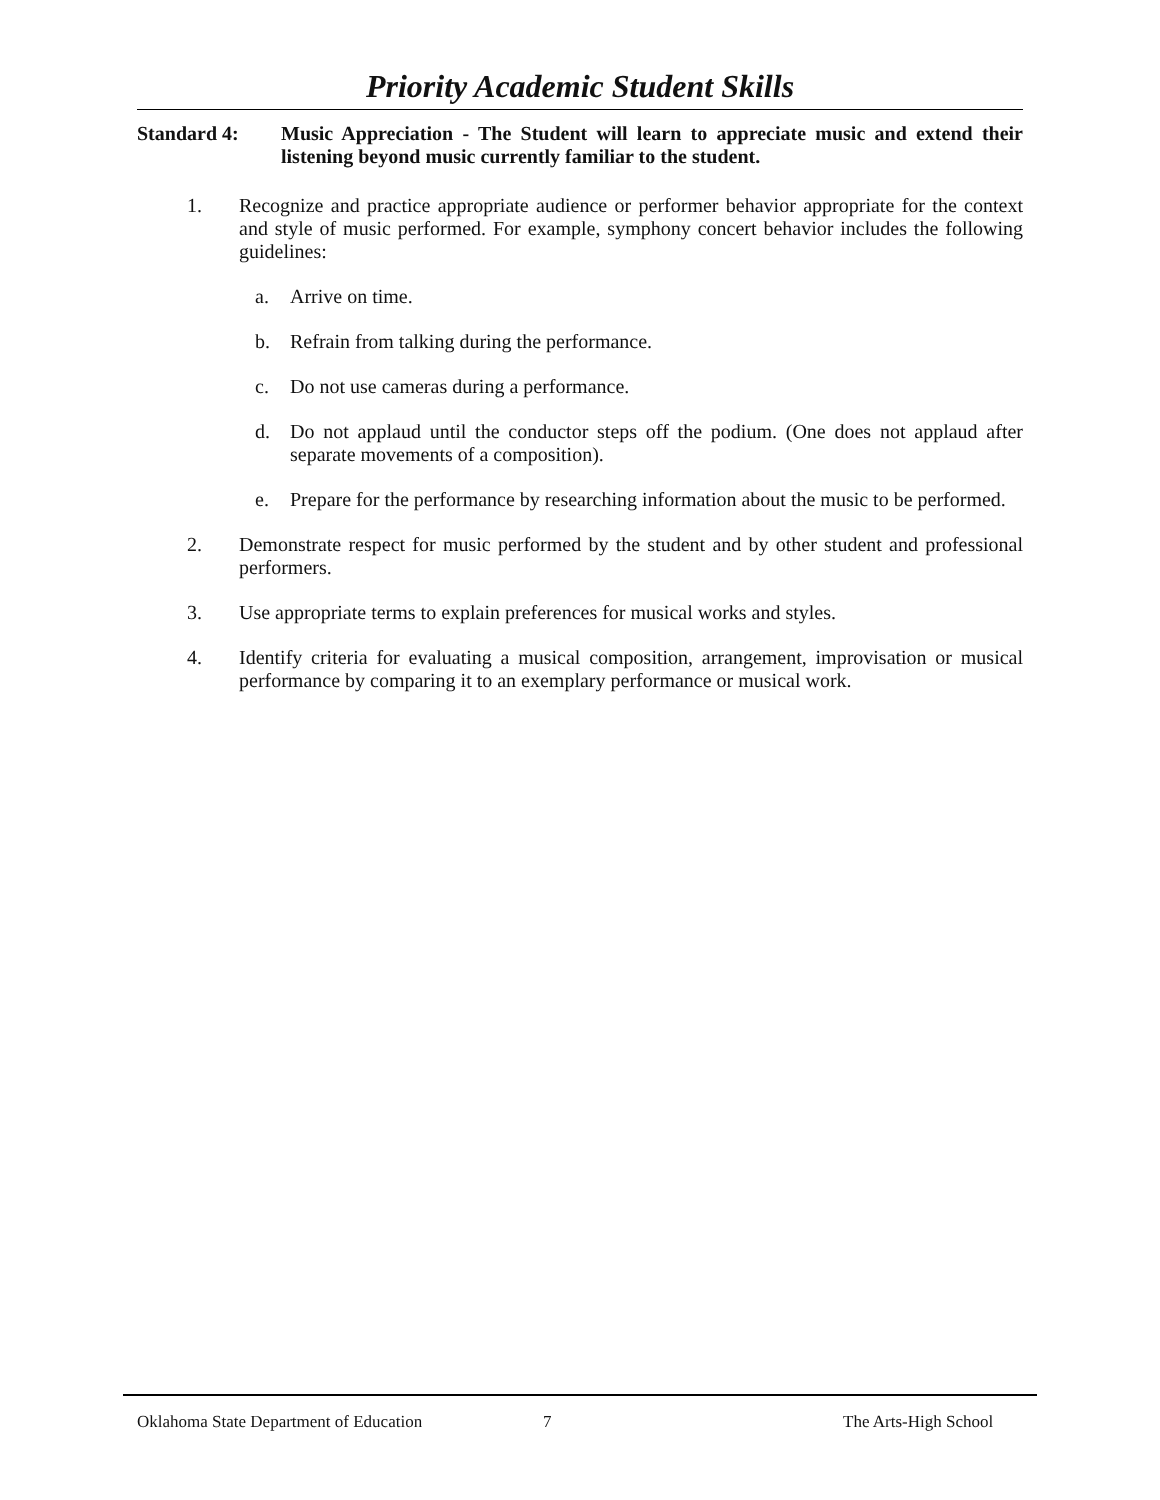Priority Academic Student Skills
Standard 4: Music Appreciation - The Student will learn to appreciate music and extend their listening beyond music currently familiar to the student.
1. Recognize and practice appropriate audience or performer behavior appropriate for the context and style of music performed. For example, symphony concert behavior includes the following guidelines:
a. Arrive on time.
b. Refrain from talking during the performance.
c. Do not use cameras during a performance.
d. Do not applaud until the conductor steps off the podium. (One does not applaud after separate movements of a composition).
e. Prepare for the performance by researching information about the music to be performed.
2. Demonstrate respect for music performed by the student and by other student and professional performers.
3. Use appropriate terms to explain preferences for musical works and styles.
4. Identify criteria for evaluating a musical composition, arrangement, improvisation or musical performance by comparing it to an exemplary performance or musical work.
Oklahoma State Department of Education 7 The Arts-High School